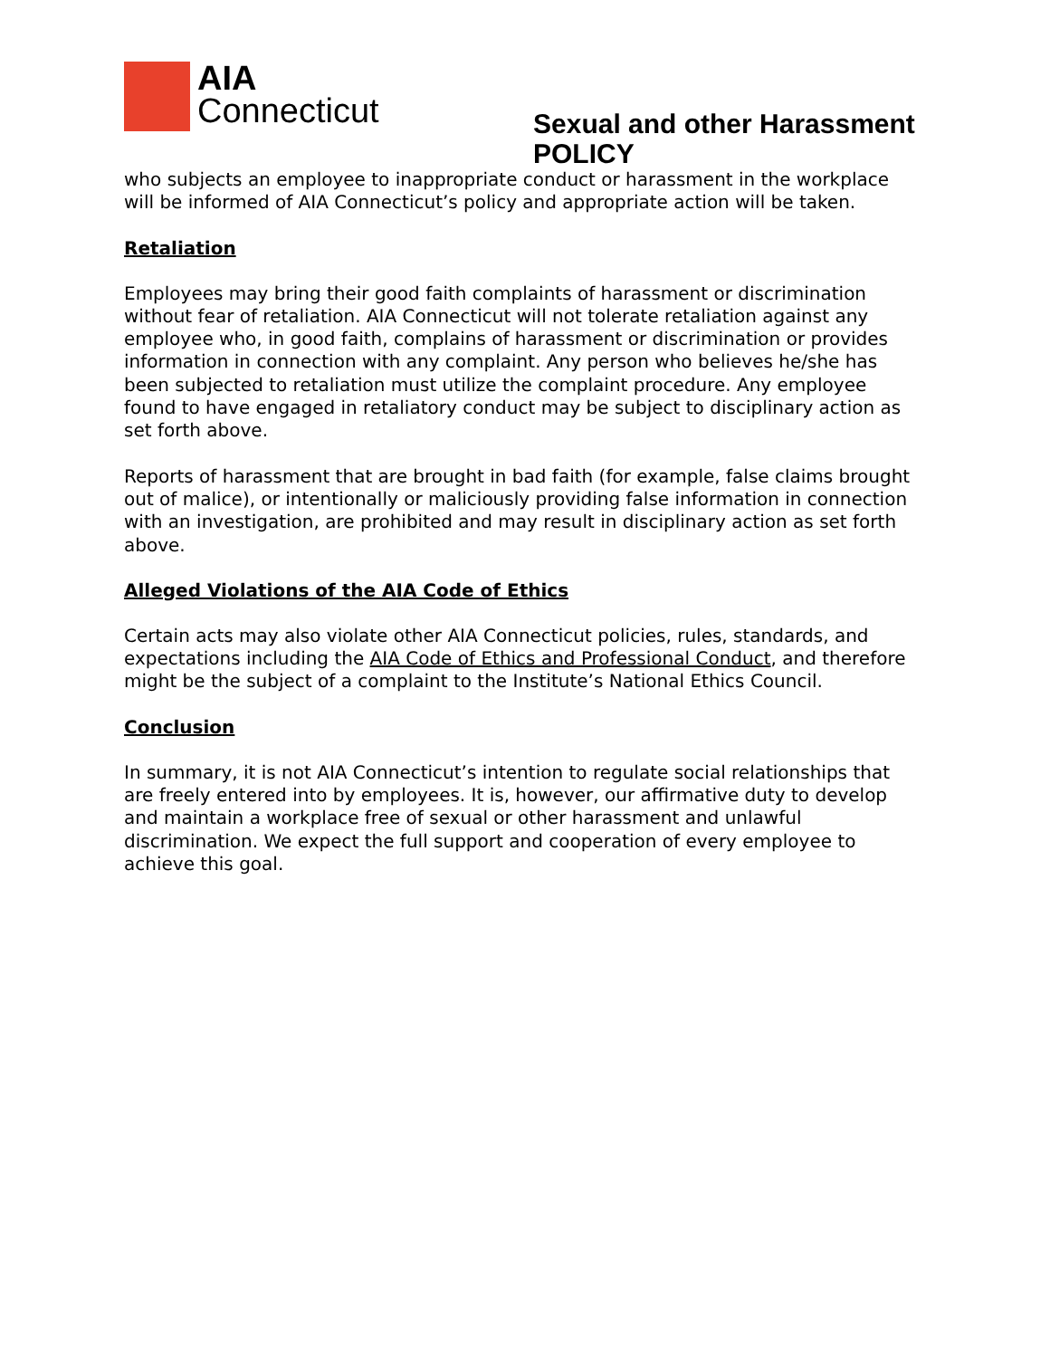AIA
Connecticut
Sexual and other Harassment
POLICY
who subjects an employee to inappropriate conduct or harassment in the workplace will be informed of AIA Connecticut’s policy and appropriate action will be taken.
Retaliation
Employees may bring their good faith complaints of harassment or discrimination without fear of retaliation. AIA Connecticut will not tolerate retaliation against any employee who, in good faith, complains of harassment or discrimination or provides information in connection with any complaint. Any person who believes he/she has been subjected to retaliation must utilize the complaint procedure. Any employee found to have engaged in retaliatory conduct may be subject to disciplinary action as set forth above.
Reports of harassment that are brought in bad faith (for example, false claims brought out of malice), or intentionally or maliciously providing false information in connection with an investigation, are prohibited and may result in disciplinary action as set forth above.
Alleged Violations of the AIA Code of Ethics
Certain acts may also violate other AIA Connecticut policies, rules, standards, and expectations including the AIA Code of Ethics and Professional Conduct, and therefore might be the subject of a complaint to the Institute’s National Ethics Council.
Conclusion
In summary, it is not AIA Connecticut’s intention to regulate social relationships that are freely entered into by employees. It is, however, our affirmative duty to develop and maintain a workplace free of sexual or other harassment and unlawful discrimination. We expect the full support and cooperation of every employee to achieve this goal.